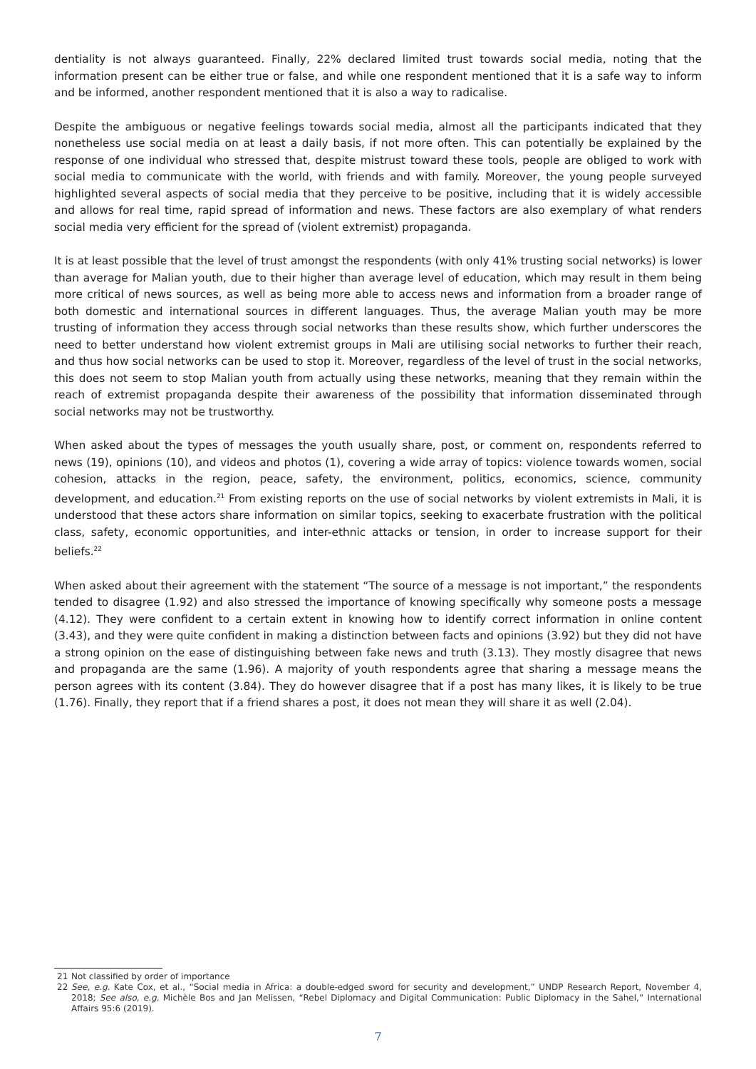dentiality is not always guaranteed. Finally, 22% declared limited trust towards social media, noting that the information present can be either true or false, and while one respondent mentioned that it is a safe way to inform and be informed, another respondent mentioned that it is also a way to radicalise.
Despite the ambiguous or negative feelings towards social media, almost all the participants indicated that they nonetheless use social media on at least a daily basis, if not more often. This can potentially be explained by the response of one individual who stressed that, despite mistrust toward these tools, people are obliged to work with social media to communicate with the world, with friends and with family. Moreover, the young people surveyed highlighted several aspects of social media that they perceive to be positive, including that it is widely accessible and allows for real time, rapid spread of information and news. These factors are also exemplary of what renders social media very efficient for the spread of (violent extremist) propaganda.
It is at least possible that the level of trust amongst the respondents (with only 41% trusting social networks) is lower than average for Malian youth, due to their higher than average level of education, which may result in them being more critical of news sources, as well as being more able to access news and information from a broader range of both domestic and international sources in different languages. Thus, the average Malian youth may be more trusting of information they access through social networks than these results show, which further underscores the need to better understand how violent extremist groups in Mali are utilising social networks to further their reach, and thus how social networks can be used to stop it. Moreover, regardless of the level of trust in the social networks, this does not seem to stop Malian youth from actually using these networks, meaning that they remain within the reach of extremist propaganda despite their awareness of the possibility that information disseminated through social networks may not be trustworthy.
When asked about the types of messages the youth usually share, post, or comment on, respondents referred to news (19), opinions (10), and videos and photos (1), covering a wide array of topics: violence towards women, social cohesion, attacks in the region, peace, safety, the environment, politics, economics, science, community development, and education.<sup>21</sup> From existing reports on the use of social networks by violent extremists in Mali, it is understood that these actors share information on similar topics, seeking to exacerbate frustration with the political class, safety, economic opportunities, and inter-ethnic attacks or tension, in order to increase support for their beliefs.<sup>22</sup>
When asked about their agreement with the statement “The source of a message is not important,” the respondents tended to disagree (1.92) and also stressed the importance of knowing specifically why someone posts a message (4.12). They were confident to a certain extent in knowing how to identify correct information in online content (3.43), and they were quite confident in making a distinction between facts and opinions (3.92) but they did not have a strong opinion on the ease of distinguishing between fake news and truth (3.13). They mostly disagree that news and propaganda are the same (1.96). A majority of youth respondents agree that sharing a message means the person agrees with its content (3.84). They do however disagree that if a post has many likes, it is likely to be true (1.76). Finally, they report that if a friend shares a post, it does not mean they will share it as well (2.04).
21 Not classified by order of importance
22 See, e.g. Kate Cox, et al., “Social media in Africa: a double-edged sword for security and development,” UNDP Research Report, November 4, 2018; See also, e.g. Michèle Bos and Jan Melissen, “Rebel Diplomacy and Digital Communication: Public Diplomacy in the Sahel,” International Affairs 95:6 (2019).
7